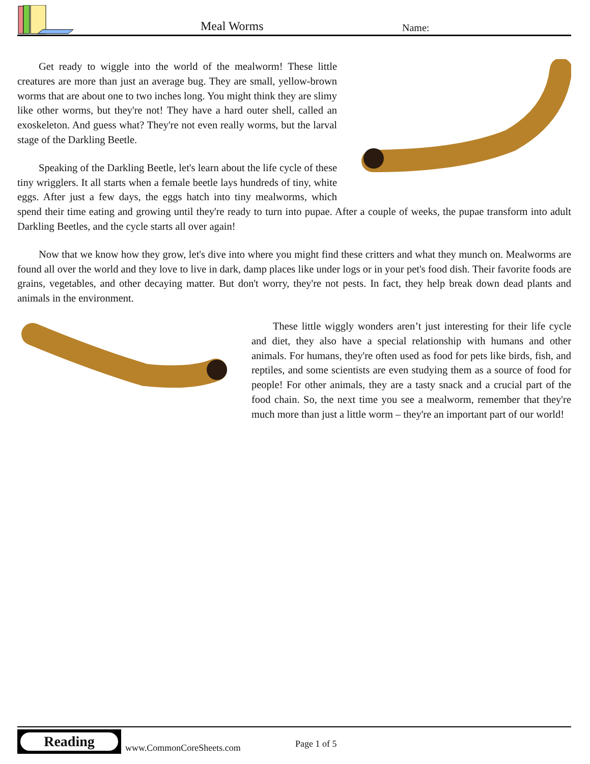Meal Worms Name:
Get ready to wiggle into the world of the mealworm! These little creatures are more than just an average bug. They are small, yellow-brown worms that are about one to two inches long. You might think they are slimy like other worms, but they're not! They have a hard outer shell, called an exoskeleton. And guess what? They're not even really worms, but the larval stage of the Darkling Beetle.
Speaking of the Darkling Beetle, let's learn about the life cycle of these tiny wrigglers. It all starts when a female beetle lays hundreds of tiny, white eggs. After just a few days, the eggs hatch into tiny mealworms, which spend their time eating and growing until they're ready to turn into pupae. After a couple of weeks, the pupae transform into adult Darkling Beetles, and the cycle starts all over again!
Now that we know how they grow, let's dive into where you might find these critters and what they munch on. Mealworms are found all over the world and they love to live in dark, damp places like under logs or in your pet's food dish. Their favorite foods are grains, vegetables, and other decaying matter. But don't worry, they're not pests. In fact, they help break down dead plants and animals in the environment.
These little wiggly wonders aren’t just interesting for their life cycle and diet, they also have a special relationship with humans and other animals. For humans, they're often used as food for pets like birds, fish, and reptiles, and some scientists are even studying them as a source of food for people! For other animals, they are a tasty snack and a crucial part of the food chain. So, the next time you see a mealworm, remember that they're much more than just a little worm – they're an important part of our world!
Reading
www.CommonCoreSheets.com Page 1 of 5